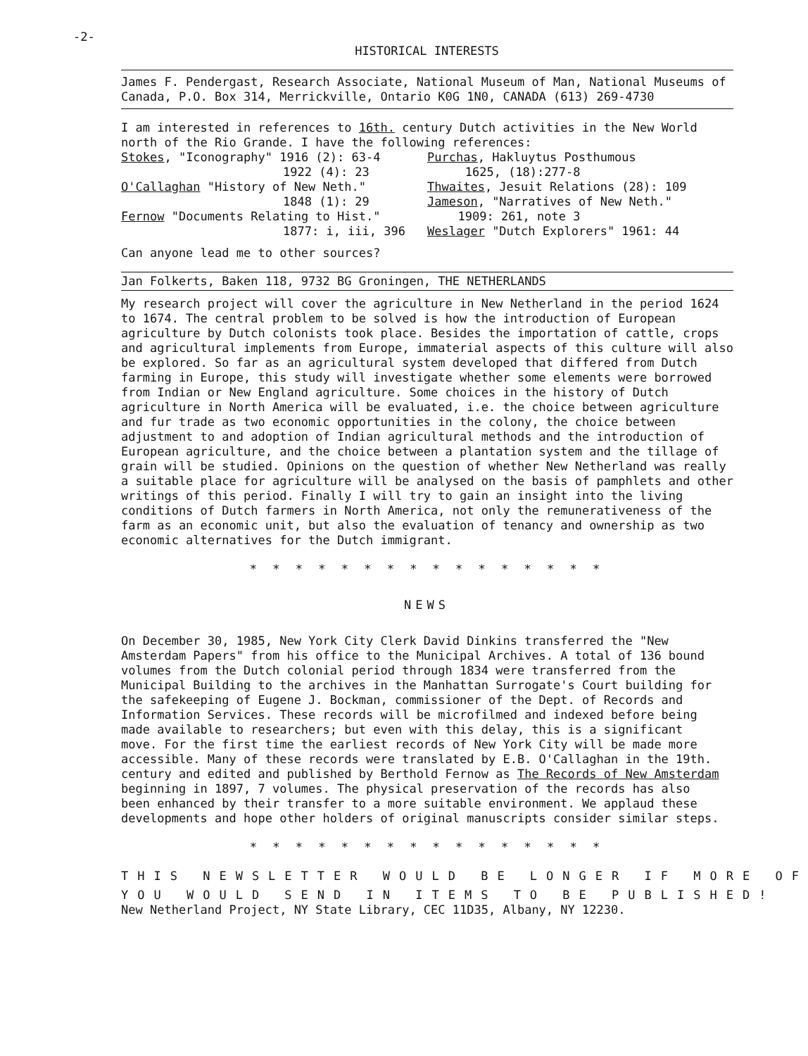-2-
HISTORICAL INTERESTS
James F. Pendergast, Research Associate, National Museum of Man, National Museums of Canada, P.O. Box 314, Merrickville, Ontario K0G 1N0, CANADA (613) 269-4730
I am interested in references to 16th. century Dutch activities in the New World north of the Rio Grande. I have the following references:
Stokes, "Iconography" 1916 (2): 63-4
1922 (4): 23
O'Callaghan "History of New Neth."
1848 (1): 29
Fernow "Documents Relating to Hist."
1877: i, iii, 396
Purchas, Hakluytus Posthumous
1625, (18):277-8
Thwaites, Jesuit Relations (28): 109
Jameson, "Narratives of New Neth."
1909: 261, note 3
Weslager "Dutch Explorers" 1961: 44
Can anyone lead me to other sources?
Jan Folkerts, Baken 118, 9732 BG Groningen, THE NETHERLANDS
My research project will cover the agriculture in New Netherland in the period 1624 to 1674. The central problem to be solved is how the introduction of European agriculture by Dutch colonists took place. Besides the importation of cattle, crops and agricultural implements from Europe, immaterial aspects of this culture will also be explored. So far as an agricultural system developed that differed from Dutch farming in Europe, this study will investigate whether some elements were borrowed from Indian or New England agriculture. Some choices in the history of Dutch agriculture in North America will be evaluated, i.e. the choice between agriculture and fur trade as two economic opportunities in the colony, the choice between adjustment to and adoption of Indian agricultural methods and the introduction of European agriculture, and the choice between a plantation system and the tillage of grain will be studied. Opinions on the question of whether New Netherland was really a suitable place for agriculture will be analysed on the basis of pamphlets and other writings of this period. Finally I will try to gain an insight into the living conditions of Dutch farmers in North America, not only the remunerativeness of the farm as an economic unit, but also the evaluation of tenancy and ownership as two economic alternatives for the Dutch immigrant.
* * * * * * * * * * * * * * * *
NEWS
On December 30, 1985, New York City Clerk David Dinkins transferred the "New Amsterdam Papers" from his office to the Municipal Archives. A total of 136 bound volumes from the Dutch colonial period through 1834 were transferred from the Municipal Building to the archives in the Manhattan Surrogate's Court building for the safekeeping of Eugene J. Bockman, commissioner of the Dept. of Records and Information Services. These records will be microfilmed and indexed before being made available to researchers; but even with this delay, this is a significant move. For the first time the earliest records of New York City will be made more accessible. Many of these records were translated by E.B. O'Callaghan in the 19th. century and edited and published by Berthold Fernow as The Records of New Amsterdam beginning in 1897, 7 volumes. The physical preservation of the records has also been enhanced by their transfer to a more suitable environment. We applaud these developments and hope other holders of original manuscripts consider similar steps.
* * * * * * * * * * * * * * * *
THIS NEWSLETTER WOULD BE LONGER IF MORE OF
YOU WOULD SEND IN ITEMS TO BE PUBLISHED!
New Netherland Project, NY State Library, CEC 11D35, Albany, NY 12230.